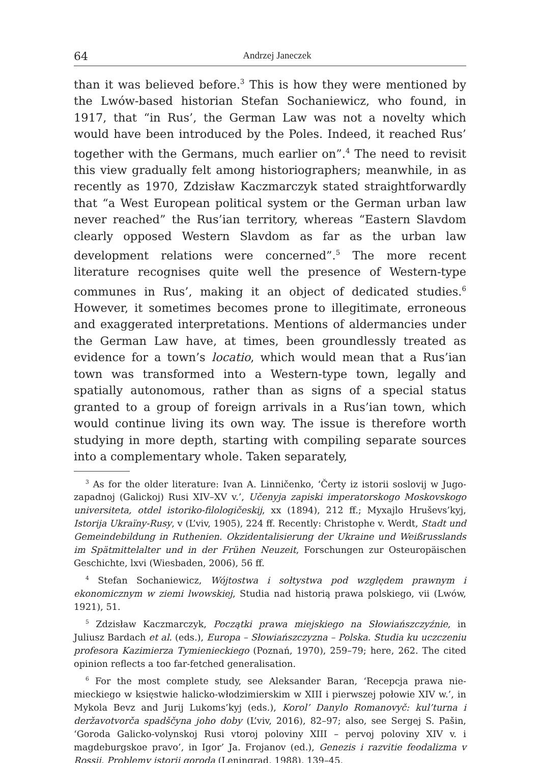64 Andrzej Janeczek
than it was believed before.<sup>3</sup> This is how they were mentioned by the Lwów-based historian Stefan Sochaniewicz, who found, in 1917, that “in Rus’, the German Law was not a novelty which would have been introduced by the Poles. Indeed, it reached Rus’ together with the Germans, much earlier on”.<sup>4</sup> The need to revisit this view gradually felt among historiographers; meanwhile, in as recently as 1970, Zdzisław Kaczmarczyk stated straightforwardly that “a West European political system or the German urban law never reached” the Rus’ian territory, whereas “Eastern Slavdom clearly opposed Western Slavdom as far as the urban law development relations were concerned”.<sup>5</sup> The more recent literature recognises quite well the presence of Western-type communes in Rus’, making it an object of dedicated studies.<sup>6</sup> However, it sometimes becomes prone to illegitimate, erroneous and exaggerated interpretations. Mentions of aldermancies under the German Law have, at times, been groundlessly treated as evidence for a town’s locatio, which would mean that a Rus’ian town was transformed into a Western-type town, legally and spatially autonomous, rather than as signs of a special status granted to a group of foreign arrivals in a Rus’ian town, which would continue living its own way. The issue is therefore worth studying in more depth, starting with compil­ing separate sources into a complementary whole. Taken separately,
<sup>3</sup> As for the older literature: Ivan A. Linničenko, ‘Čerty iz istorii soslovij w Jugo­zapadnoj (Galickoj) Rusi XIV–XV v.’, Učenyja zapiski imperatorskogo Moskovskogo universiteta, otdel istoriko-filologičeskij, xx (1894), 212 ff.; Myxajlo Hruševs’kyj, Istorija Ukraïny-Rusy, v (L’viv, 1905), 224 ff. Recently: Christophe v. Werdt, Stadt und Gemeindebildung in Ruthenien. Okzidentalisierung der Ukraine und Weißrusslands im Spätmittelalter und in der Frühen Neuzeit, Forschungen zur Osteuropäischen Geschichte, lxvi (Wiesbaden, 2006), 56 ff.
<sup>4</sup> Stefan Sochaniewicz, Wójtostwa i sołtystwa pod względem prawnym i ekonomicznym w ziemi lwowskiej, Studia nad historią prawa polskiego, vii (Lwów, 1921), 51.
<sup>5</sup> Zdzisław Kaczmarczyk, Początki prawa miejskiego na Słowiańszczyźnie, in Juliusz Bardach et al. (eds.), Europa – Słowiańszczyzna – Polska. Studia ku uczczeniu profesora Kazimierza Tymienieckiego (Poznań, 1970), 259–79; here, 262. The cited opinion reflects a too far-fetched generalisation.
<sup>6</sup> For the most complete study, see Aleksander Baran, ‘Recepcja prawa nie­mieckiego w księstwie halicko-włodzimierskim w XIII i pierwszej połowie XIV w.’, in Mykola Bevz and Jurij Lukoms’kyj (eds.), Korol’ Danylo Romanovyč: kul’turna i deržavotvorča spadščyna joho doby (L’viv, 2016), 82–97; also, see Sergej S. Pašin, ‘Goroda Galicko-volynskoj Rusi vtoroj poloviny XIII – pervoj poloviny XIV v. i magdeburgskoe pravo’, in Igor’ Ja. Frojanov (ed.), Genezis i razvitie feodalizma v Rossii. Problemy istorii goroda (Leningrad, 1988), 139–45.